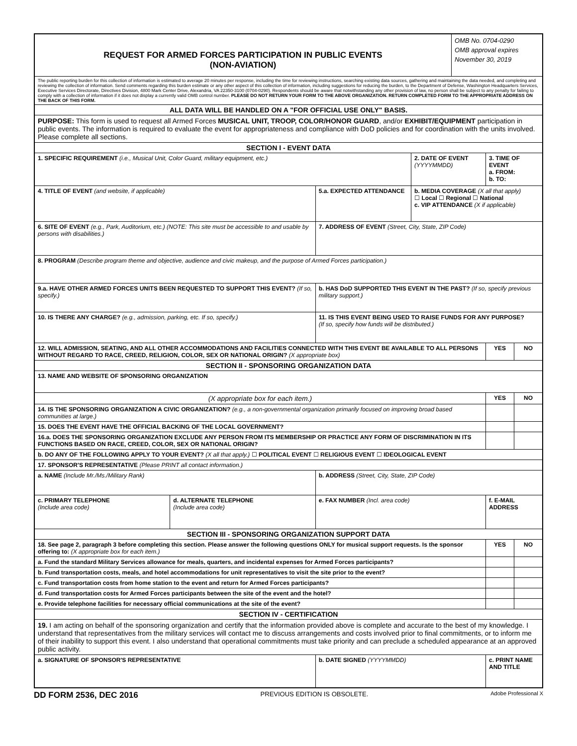| / REQUEST FOR ARMED FORCES PARTICIPATION IN PUBLIC EVENTS (NON-AVIATION) / OMB No. 0704-0290 OMB approval expires November 30, 2019 / | | | | | |
| The public reporting burden for this collection of information is estimated to average 20 minutes per response, including the time for reviewing instructions, searching existing data sources, gathering and maintaining the data needed, and completing and reviewing the collection of information. Send comments regarding this burden estimate or any other aspect of this collection of information, including suggestions for reducing the burden, to the Department of Defense, Washington Headquarters Services, Executive Services Directorate, Directives Division, 4800 Mark Center Drive, Alexandria, VA 22350-3100 (0704-0290). Respondents should be aware that notwithstanding any other provision of law, no person shall be subject to any penalty for failing to comply with a collection of information if it does not display a currently valid OMB control number. PLEASE DO NOT RETURN YOUR FORM TO THE ABOVE ORGANIZATION. RETURN COMPLETED FORM TO THE APPROPRIATE ADDRESS ON THE BACK OF THIS FORM. | | | | | |
| ALL DATA WILL BE HANDLED ON A "FOR OFFICIAL USE ONLY" BASIS. | | | | | |
| PURPOSE: This form is used to request all Armed Forces MUSICAL UNIT, TROOP, COLOR/HONOR GUARD , and/or EXHIBIT/EQUIPMENT participation in public events. The information is required to evaluate the event for appropriateness and compliance with DoD policies and for coordination with the units involved. Please complete all sections. | | | | | |
| SECTION I - EVENT DATA | | | | | |
| 1. SPECIFIC REQUIREMENT (i.e., Musical Unit, Color Guard, military equipment, etc.) | | | 2. DATE OF EVENT (YYYYMMDD) | 3. TIME OF EVENT a. FROM: b. TO: | |
| 4. TITLE OF EVENT (and website, if applicable) | | 5.a. EXPECTED ATTENDANCE | b. MEDIA COVERAGE (X all that apply) ☐ Local ☐ Regional ☐ National c. VIP ATTENDANCE (X if applicable) | | |
| 6. SITE OF EVENT (e.g., Park, Auditorium, etc.) (NOTE: This site must be accessible to and usable by persons with disabilities.) | | 7. ADDRESS OF EVENT (Street, City, State, ZIP Code) | | | |
| 8. PROGRAM (Describe program theme and objective, audience and civic makeup, and the purpose of Armed Forces participation.) | | | | | |
| 9.a. HAVE OTHER ARMED FORCES UNITS BEEN REQUESTED TO SUPPORT THIS EVENT? (If so, specify.) | | b. HAS DoD SUPPORTED THIS EVENT IN THE PAST? (If so, specify previous military support.) | | | |
| 10. IS THERE ANY CHARGE? (e.g., admission, parking, etc. If so, specify.) | | 11. IS THIS EVENT BEING USED TO RAISE FUNDS FOR ANY PURPOSE? (If so, specify how funds will be distributed.) | | | |
| 12. WILL ADMISSION, SEATING, AND ALL OTHER ACCOMMODATIONS AND FACILITIES CONNECTED WITH THIS EVENT BE AVAILABLE TO ALL PERSONS WITHOUT REGARD TO RACE, CREED, RELIGION, COLOR, SEX OR NATIONAL ORIGIN? (X appropriate box) | | | | YES | NO |
| SECTION II - SPONSORING ORGANIZATION DATA | | | | | |
| 13. NAME AND WEBSITE OF SPONSORING ORGANIZATION | | | | | |
| (X appropriate box for each item.) | | | | YES | NO |
| 14. IS THE SPONSORING ORGANIZATION A CIVIC ORGANIZATION? (e.g., a non-governmental organization primarily focused on improving broad based communities at large.) | | | | | |
| 15. DOES THE EVENT HAVE THE OFFICIAL BACKING OF THE LOCAL GOVERNMENT? | | | | | |
| 16.a. DOES THE SPONSORING ORGANIZATION EXCLUDE ANY PERSON FROM ITS MEMBERSHIP OR PRACTICE ANY FORM OF DISCRIMINATION IN ITS FUNCTIONS BASED ON RACE, CREED, COLOR, SEX OR NATIONAL ORIGIN? | | | | | |
| b. DO ANY OF THE FOLLOWING APPLY TO YOUR EVENT? (X all that apply.) ☐ POLITICAL EVENT ☐ RELIGIOUS EVENT ☐ IDEOLOGICAL EVENT | | | | | |
| 17. SPONSOR'S REPRESENTATIVE (Please PRINT all contact information.) | | | | | |
| a. NAME (Include Mr./Ms./Military Rank) | | b. ADDRESS (Street, City, State, ZIP Code) | | | |
| c. PRIMARY TELEPHONE (Include area code) | d. ALTERNATE TELEPHONE (Include area code) | e. FAX NUMBER (Incl. area code) | | f. E-MAIL ADDRESS | |
| SECTION III - SPONSORING ORGANIZATION SUPPORT DATA | | | | | |
| 18. See page 2, paragraph 3 before completing this section. Please answer the following questions ONLY for musical support requests. Is the sponsor offering to: (X appropriate box for each item.) | | | | YES | NO |
| a. Fund the standard Military Services allowance for meals, quarters, and incidental expenses for Armed Forces participants? | | | | | |
| b. Fund transportation costs, meals, and hotel accommodations for unit representatives to visit the site prior to the event? | | | | | |
| c. Fund transportation costs from home station to the event and return for Armed Forces participants? | | | | | |
| d. Fund transportation costs for Armed Forces participants between the site of the event and the hotel? | | | | | |
| e. Provide telephone facilities for necessary official communications at the site of the event? | | | | | |
| SECTION IV - CERTIFICATION | | | | | |
| 19. I am acting on behalf of the sponsoring organization and certify that the information provided above is complete and accurate to the best of my knowledge. I understand that representatives from the military services will contact me to discuss arrangements and costs involved prior to final commitments, or to inform me of their inability to support this event. I also understand that operational commitments must take priority and can preclude a scheduled appearance at an approved public activity. | | | | | |
| a. SIGNATURE OF SPONSOR'S REPRESENTATIVE | | b. DATE SIGNED (YYYYMMDD) | | c. PRINT NAME AND TITLE | |
DD FORM 2536, DEC 2016 PREVIOUS EDITION IS OBSOLETE. Adobe Professional X